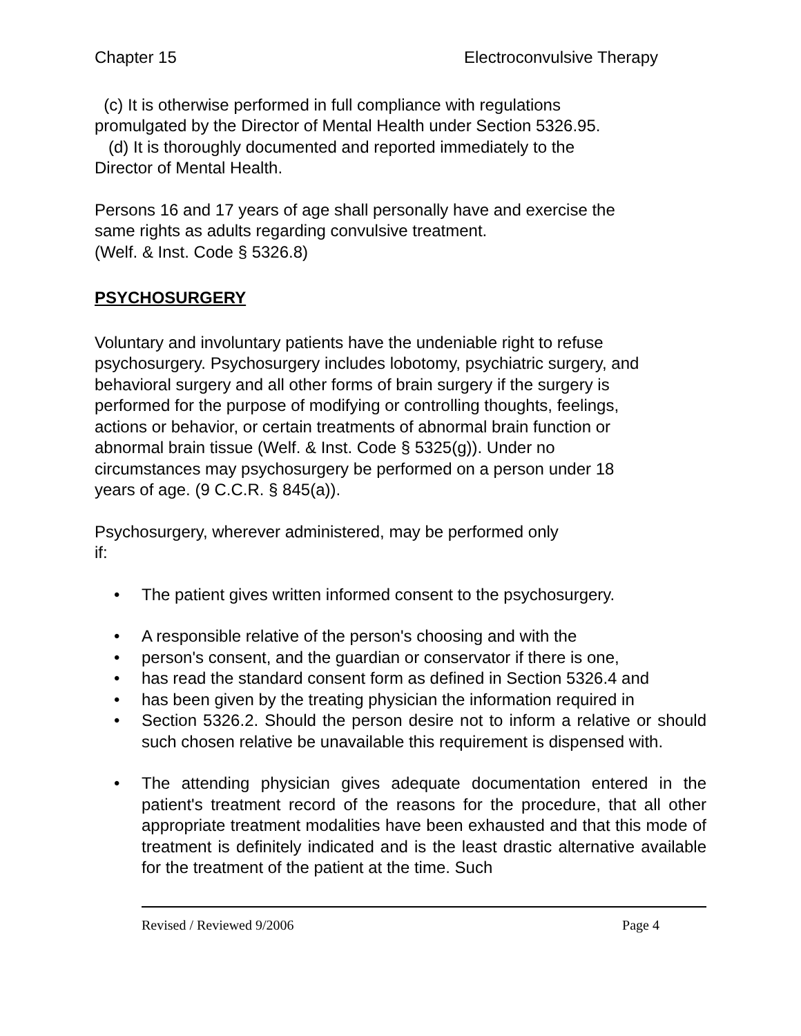Chapter 15 Electroconvulsive Therapy
(c) It is otherwise performed in full compliance with regulations
promulgated by the Director of Mental Health under Section 5326.95.
(d) It is thoroughly documented and reported immediately to the
Director of Mental Health.
Persons 16 and 17 years of age shall personally have and exercise the
same rights as adults regarding convulsive treatment.
(Welf. & Inst. Code § 5326.8)
PSYCHOSURGERY
Voluntary and involuntary patients have the undeniable right to refuse
psychosurgery. Psychosurgery includes lobotomy, psychiatric surgery, and
behavioral surgery and all other forms of brain surgery if the surgery is
performed for the purpose of modifying or controlling thoughts, feelings,
actions or behavior, or certain treatments of abnormal brain function or
abnormal brain tissue (Welf. & Inst. Code § 5325(g)). Under no
circumstances may psychosurgery be performed on a person under 18
years of age. (9 C.C.R. § 845(a)).
Psychosurgery, wherever administered, may be performed only
if:
• The patient gives written informed consent to the psychosurgery.
• A responsible relative of the person's choosing and with the
• person's consent, and the guardian or conservator if there is one,
• has read the standard consent form as defined in Section 5326.4 and
• has been given by the treating physician the information required in
• Section 5326.2. Should the person desire not to inform a relative or should such chosen relative be unavailable this requirement is dispensed with.
• The attending physician gives adequate documentation entered in the patient's treatment record of the reasons for the procedure, that all other appropriate treatment modalities have been exhausted and that this mode of treatment is definitely indicated and is the least drastic alternative available for the treatment of the patient at the time. Such
Revised / Reviewed 9/2006 Page 4